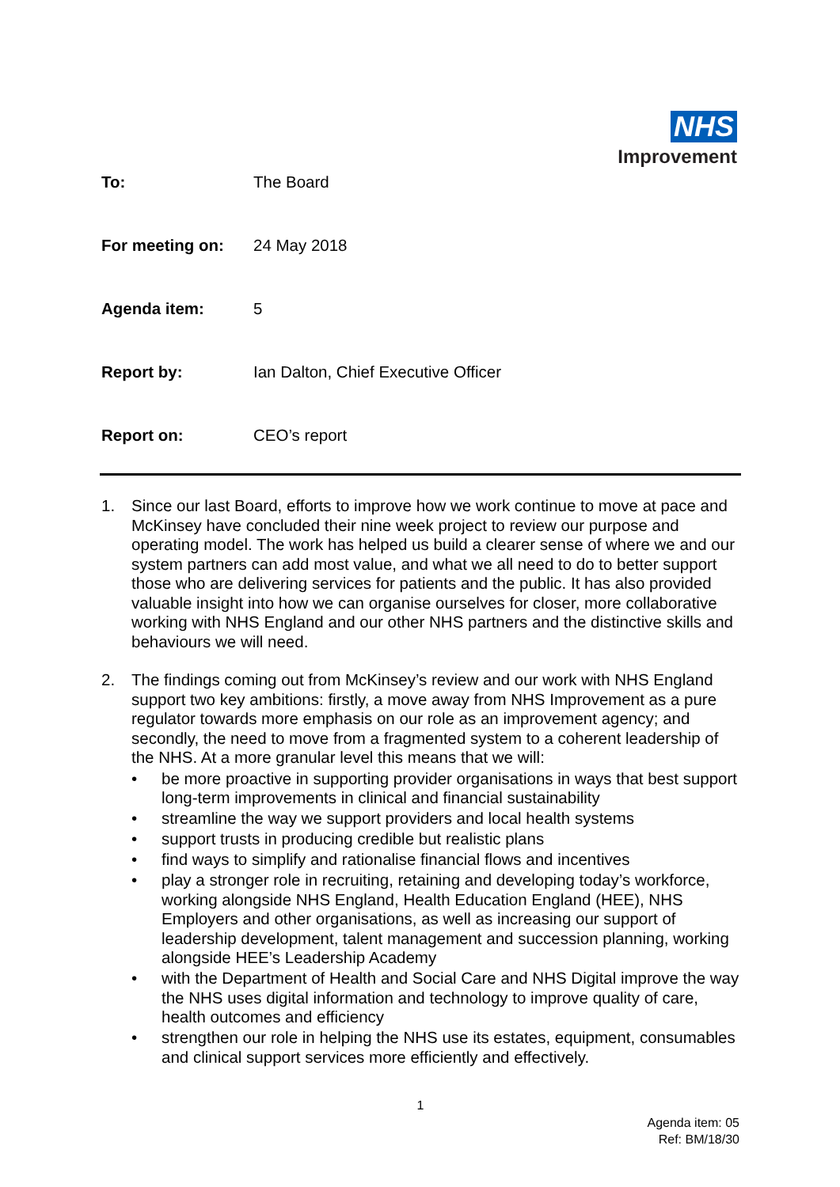NHS
Improvement
| To: | The Board |
| For meeting on: | 24 May 2018 |
| Agenda item: | 5 |
| Report by: | Ian Dalton, Chief Executive Officer |
| Report on: | CEO’s report |
1. Since our last Board, efforts to improve how we work continue to move at pace and McKinsey have concluded their nine week project to review our purpose and operating model. The work has helped us build a clearer sense of where we and our system partners can add most value, and what we all need to do to better support those who are delivering services for patients and the public. It has also provided valuable insight into how we can organise ourselves for closer, more collaborative working with NHS England and our other NHS partners and the distinctive skills and behaviours we will need.
2. The findings coming out from McKinsey’s review and our work with NHS England support two key ambitions: firstly, a move away from NHS Improvement as a pure regulator towards more emphasis on our role as an improvement agency; and secondly, the need to move from a fragmented system to a coherent leadership of the NHS. At a more granular level this means that we will:
• be more proactive in supporting provider organisations in ways that best support long-term improvements in clinical and financial sustainability
• streamline the way we support providers and local health systems
• support trusts in producing credible but realistic plans
• find ways to simplify and rationalise financial flows and incentives
• play a stronger role in recruiting, retaining and developing today’s workforce, working alongside NHS England, Health Education England (HEE), NHS Employers and other organisations, as well as increasing our support of leadership development, talent management and succession planning, working alongside HEE’s Leadership Academy
• with the Department of Health and Social Care and NHS Digital improve the way the NHS uses digital information and technology to improve quality of care, health outcomes and efficiency
• strengthen our role in helping the NHS use its estates, equipment, consumables and clinical support services more efficiently and effectively.
1
Agenda item: 05
Ref: BM/18/30